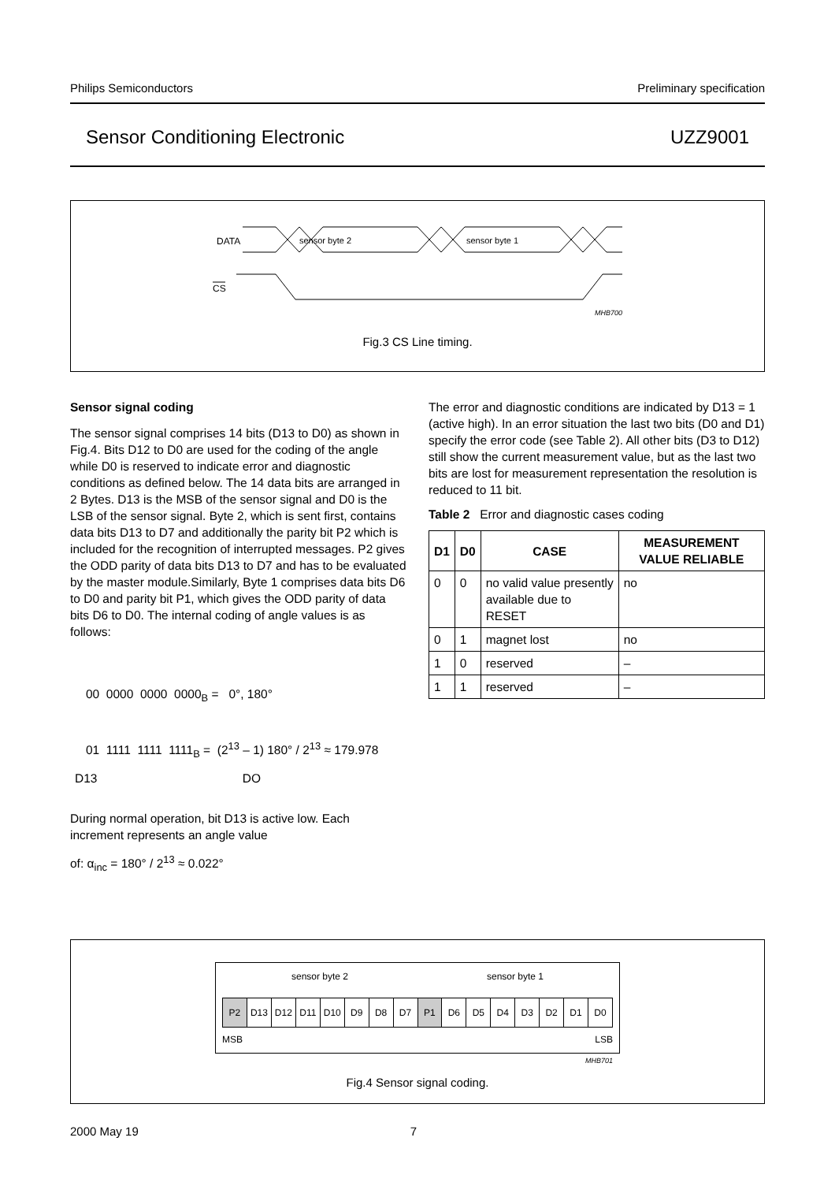Philips Semiconductors Preliminary specification
Sensor Conditioning Electronic UZZ9001
DATA
CS
sensor byte 2
sensor byte 1
MHB700
Fig.3 CS Line timing.
Sensor signal coding
The sensor signal comprises 14 bits (D13 to D0) as shown in Fig.4. Bits D12 to D0 are used for the coding of the angle while D0 is reserved to indicate error and diagnostic conditions as defined below. The 14 data bits are arranged in 2 Bytes. D13 is the MSB of the sensor signal and D0 is the LSB of the sensor signal. Byte 2, which is sent first, contains data bits D13 to D7 and additionally the parity bit P2 which is included for the recognition of interrupted messages. P2 gives the ODD parity of data bits D13 to D7 and has to be evaluated by the master module.Similarly, Byte 1 comprises data bits D6 to D0 and parity bit P1, which gives the ODD parity of data bits D6 to D0. The internal coding of angle values is as follows:
00 0000 0000 0000<sub>B</sub> = 0°, 180°
01 1111 1111 1111<sub>B</sub> = (2<sup>13</sup> – 1) 180° / 2<sup>13</sup> ≈ 179.978
D13 DO
During normal operation, bit D13 is active low. Each increment represents an angle value
of: α<sub>inc</sub> = 180° / 2<sup>13</sup> ≈ 0.022°
The error and diagnostic conditions are indicated by D13 = 1 (active high). In an error situation the last two bits (D0 and D1) specify the error code (see Table 2). All other bits (D3 to D12) still show the current measurement value, but as the last two bits are lost for measurement representation the resolution is reduced to 11 bit.
Table 2 Error and diagnostic cases coding
| D1 | D0 | CASE | MEASUREMENT VALUE RELIABLE |
| --- | --- | --- | --- |
| 0 | 0 | no valid value presently available due to RESET | no |
| 0 | 1 | magnet lost | no |
| 1 | 0 | reserved | – |
| 1 | 1 | reserved | – |
sensor byte 2 sensor byte 1
| P2 | D13 | D12 | D11 | D10 | D9 | D8 | D7 | P1 | D6 | D5 | D4 | D3 | D2 | D1 | D0 |
MSB LSB
MHB701
Fig.4 Sensor signal coding.
2000 May 19 7